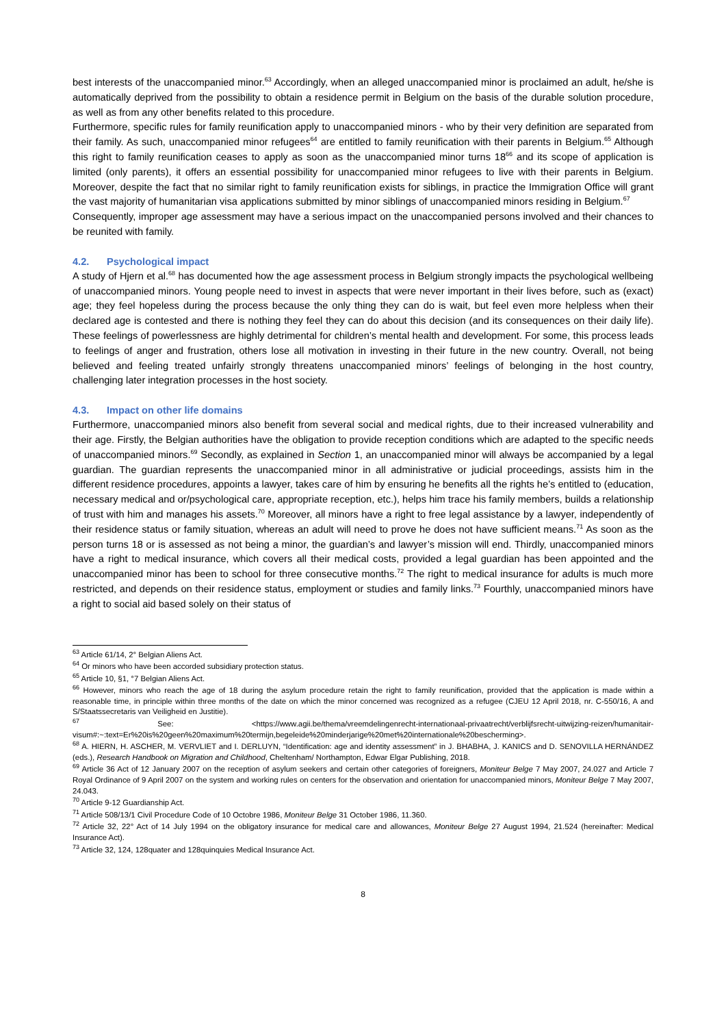best interests of the unaccompanied minor.<sup>63</sup> Accordingly, when an alleged unaccompanied minor is proclaimed an adult, he/she is automatically deprived from the possibility to obtain a residence permit in Belgium on the basis of the durable solution procedure, as well as from any other benefits related to this procedure.
Furthermore, specific rules for family reunification apply to unaccompanied minors - who by their very definition are separated from their family. As such, unaccompanied minor refugees<sup>64</sup> are entitled to family reunification with their parents in Belgium.<sup>65</sup> Although this right to family reunification ceases to apply as soon as the unaccompanied minor turns 18<sup>66</sup> and its scope of application is limited (only parents), it offers an essential possibility for unaccompanied minor refugees to live with their parents in Belgium. Moreover, despite the fact that no similar right to family reunification exists for siblings, in practice the Immigration Office will grant the vast majority of humanitarian visa applications submitted by minor siblings of unaccompanied minors residing in Belgium.<sup>67</sup>
Consequently, improper age assessment may have a serious impact on the unaccompanied persons involved and their chances to be reunited with family.
4.2. Psychological impact
A study of Hjern et al.<sup>68</sup> has documented how the age assessment process in Belgium strongly impacts the psychological wellbeing of unaccompanied minors. Young people need to invest in aspects that were never important in their lives before, such as (exact) age; they feel hopeless during the process because the only thing they can do is wait, but feel even more helpless when their declared age is contested and there is nothing they feel they can do about this decision (and its consequences on their daily life). These feelings of powerlessness are highly detrimental for children’s mental health and development. For some, this process leads to feelings of anger and frustration, others lose all motivation in investing in their future in the new country. Overall, not being believed and feeling treated unfairly strongly threatens unaccompanied minors’ feelings of belonging in the host country, challenging later integration processes in the host society.
4.3. Impact on other life domains
Furthermore, unaccompanied minors also benefit from several social and medical rights, due to their increased vulnerability and their age. Firstly, the Belgian authorities have the obligation to provide reception conditions which are adapted to the specific needs of unaccompanied minors.<sup>69</sup> Secondly, as explained in Section 1, an unaccompanied minor will always be accompanied by a legal guardian. The guardian represents the unaccompanied minor in all administrative or judicial proceedings, assists him in the different residence procedures, appoints a lawyer, takes care of him by ensuring he benefits all the rights he’s entitled to (education, necessary medical and or/psychological care, appropriate reception, etc.), helps him trace his family members, builds a relationship of trust with him and manages his assets.<sup>70</sup> Moreover, all minors have a right to free legal assistance by a lawyer, independently of their residence status or family situation, whereas an adult will need to prove he does not have sufficient means.<sup>71</sup> As soon as the person turns 18 or is assessed as not being a minor, the guardian’s and lawyer’s mission will end. Thirdly, unaccompanied minors have a right to medical insurance, which covers all their medical costs, provided a legal guardian has been appointed and the unaccompanied minor has been to school for three consecutive months.<sup>72</sup> The right to medical insurance for adults is much more restricted, and depends on their residence status, employment or studies and family links.<sup>73</sup> Fourthly, unaccompanied minors have a right to social aid based solely on their status of
<sup>63</sup> Article 61/14, 2° Belgian Aliens Act.
<sup>64</sup> Or minors who have been accorded subsidiary protection status.
<sup>65</sup> Article 10, §1, °7 Belgian Aliens Act.
<sup>66</sup> However, minors who reach the age of 18 during the asylum procedure retain the right to family reunification, provided that the application is made within a reasonable time, in principle within three months of the date on which the minor concerned was recognized as a refugee (CJEU 12 April 2018, nr. C-550/16, A and S/Staatssecretaris van Veiligheid en Justitie).
<sup>67</sup> See: <https://www.agii.be/thema/vreemdelingenrecht-internationaal-privaatrecht/verblijfsrecht-uitwijzing-reizen/humanitair-visum#:~:text=Er%20is%20geen%20maximum%20termijn,begeleide%20minderjarige%20met%20internationale%20bescherming>.
<sup>68</sup> A. HIERN, H. ASCHER, M. VERVLIET and I. DERLUYN, “Identification: age and identity assessment” in J. BHABHA, J. KANICS and D. SENOVILLA HERNÁNDEZ (eds.), Research Handbook on Migration and Childhood, Cheltenham/ Northampton, Edwar Elgar Publishing, 2018.
<sup>69</sup> Article 36 Act of 12 January 2007 on the reception of asylum seekers and certain other categories of foreigners, Moniteur Belge 7 May 2007, 24.027 and Article 7 Royal Ordinance of 9 April 2007 on the system and working rules on centers for the observation and orientation for unaccompanied minors, Moniteur Belge 7 May 2007, 24.043.
<sup>70</sup> Article 9-12 Guardianship Act.
<sup>71</sup> Article 508/13/1 Civil Procedure Code of 10 Octobre 1986, Moniteur Belge 31 October 1986, 11.360.
<sup>72</sup> Article 32, 22° Act of 14 July 1994 on the obligatory insurance for medical care and allowances, Moniteur Belge 27 August 1994, 21.524 (hereinafter: Medical Insurance Act).
<sup>73</sup> Article 32, 124, 128quater and 128quinquies Medical Insurance Act.
8